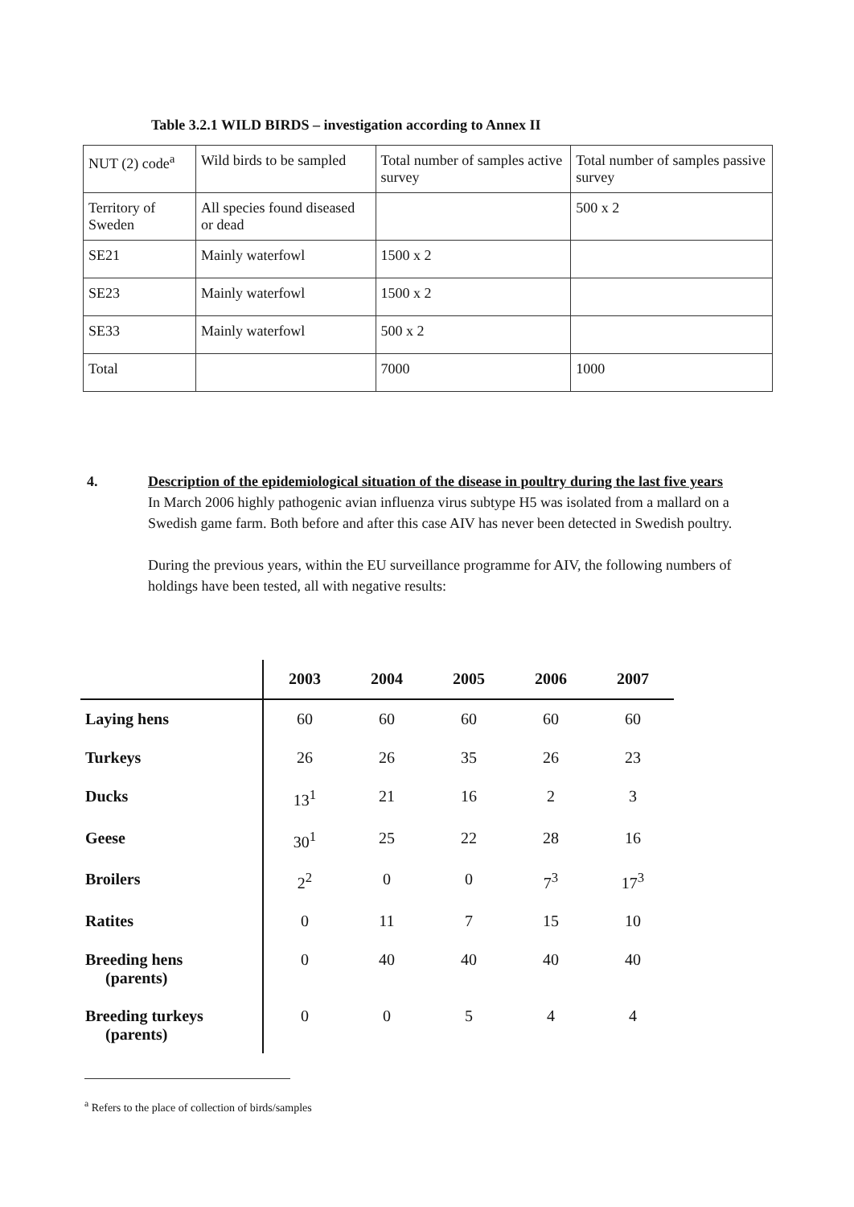Table 3.2.1 WILD BIRDS – investigation according to Annex II
| NUT (2) code<sup>a</sup> | Wild birds to be sampled | Total number of samples active survey | Total number of samples passive survey |
| Territory of Sweden | All species found diseased or dead | | 500 x 2 |
| SE21 | Mainly waterfowl | 1500 x 2 | |
| SE23 | Mainly waterfowl | 1500 x 2 | |
| SE33 | Mainly waterfowl | 500 x 2 | |
| Total | | 7000 | 1000 |
4.
Description of the epidemiological situation of the disease in poultry during the last five years
In March 2006 highly pathogenic avian influenza virus subtype H5 was isolated from a mallard on a Swedish game farm. Both before and after this case AIV has never been detected in Swedish poultry.
During the previous years, within the EU surveillance programme for AIV, the following numbers of holdings have been tested, all with negative results:
| | 2003 | 2004 | 2005 | 2006 | 2007 |
| --- | --- | --- | --- | --- | --- |
| Laying hens | 60 | 60 | 60 | 60 | 60 |
| Turkeys | 26 | 26 | 35 | 26 | 23 |
| Ducks | 13<sup>1</sup> | 21 | 16 | 2 | 3 |
| Geese | 30<sup>1</sup> | 25 | 22 | 28 | 16 |
| Broilers | 2<sup>2</sup> | 0 | 0 | 7<sup>3</sup> | 17<sup>3</sup> |
| Ratites | 0 | 11 | 7 | 15 | 10 |
| Breeding hens (parents) | 0 | 40 | 40 | 40 | 40 |
| Breeding turkeys (parents) | 0 | 0 | 5 | 4 | 4 |
<sup>a</sup> Refers to the place of collection of birds/samples